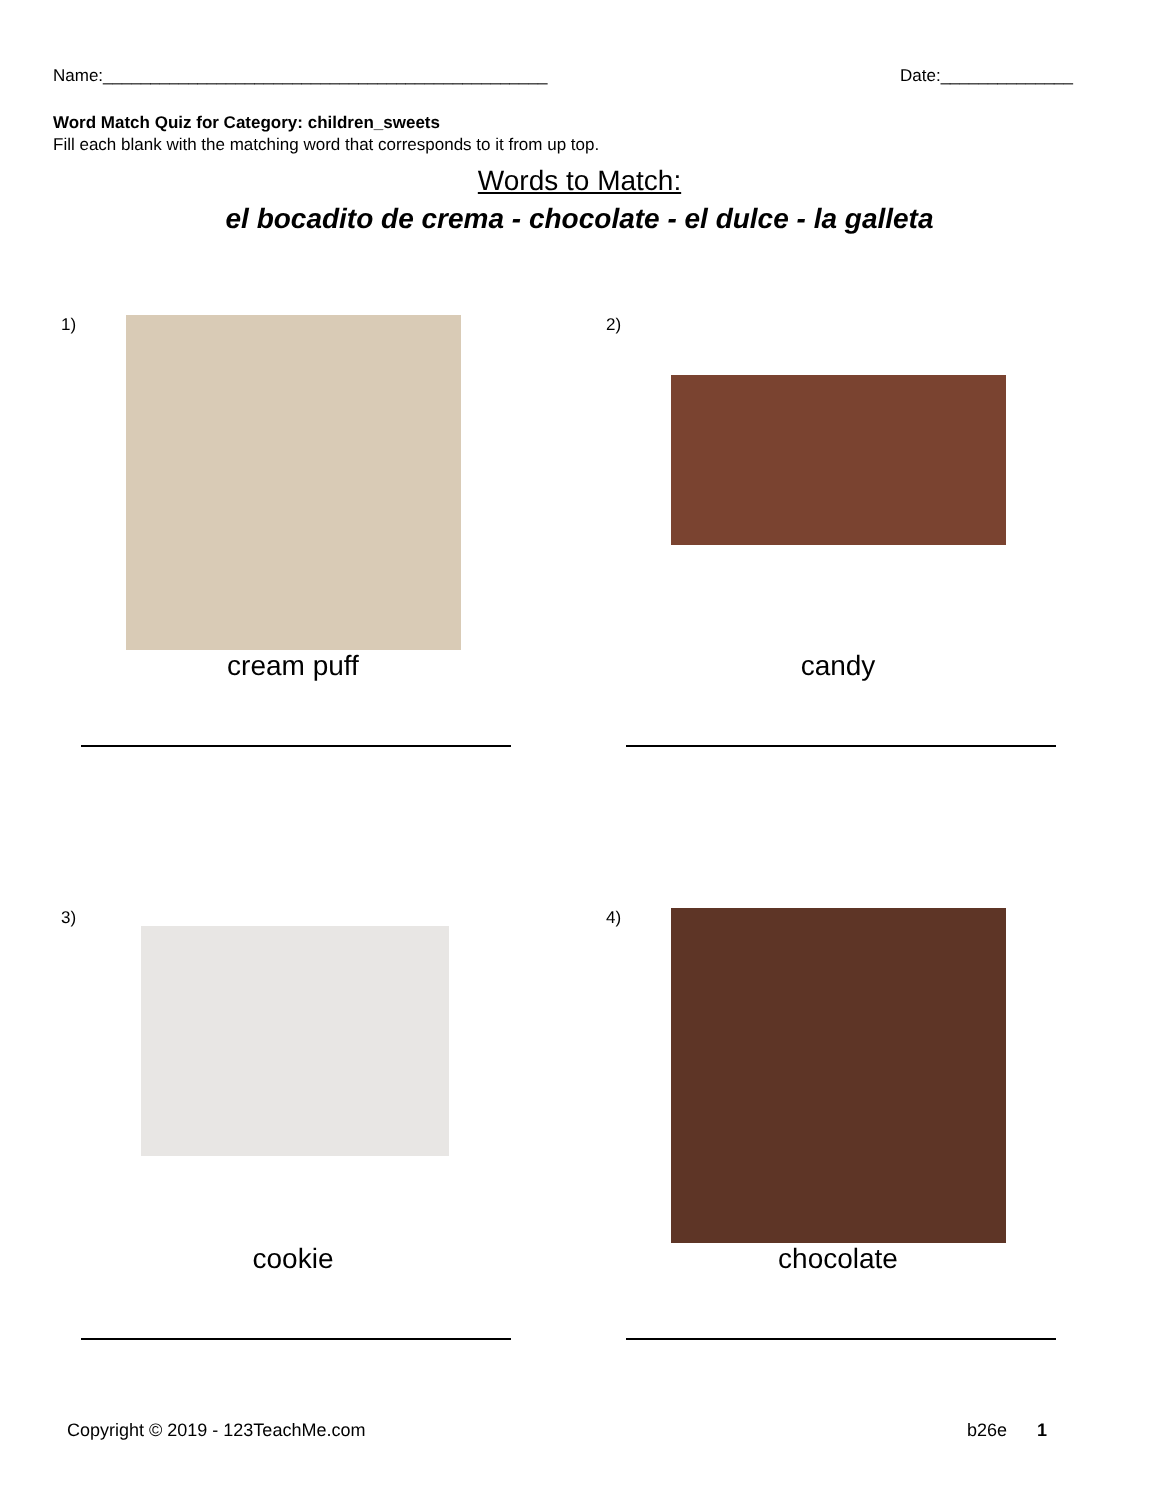Name:_______________________________________________ Date:______________
Word Match Quiz for Category: children_sweets
Fill each blank with the matching word that corresponds to it from up top.
Words to Match:
el bocadito de crema - chocolate - el dulce - la galleta
1)
cream puff
2)
candy
3)
cookie
4)
chocolate
Copyright © 2019 - 123TeachMe.com b26e 1